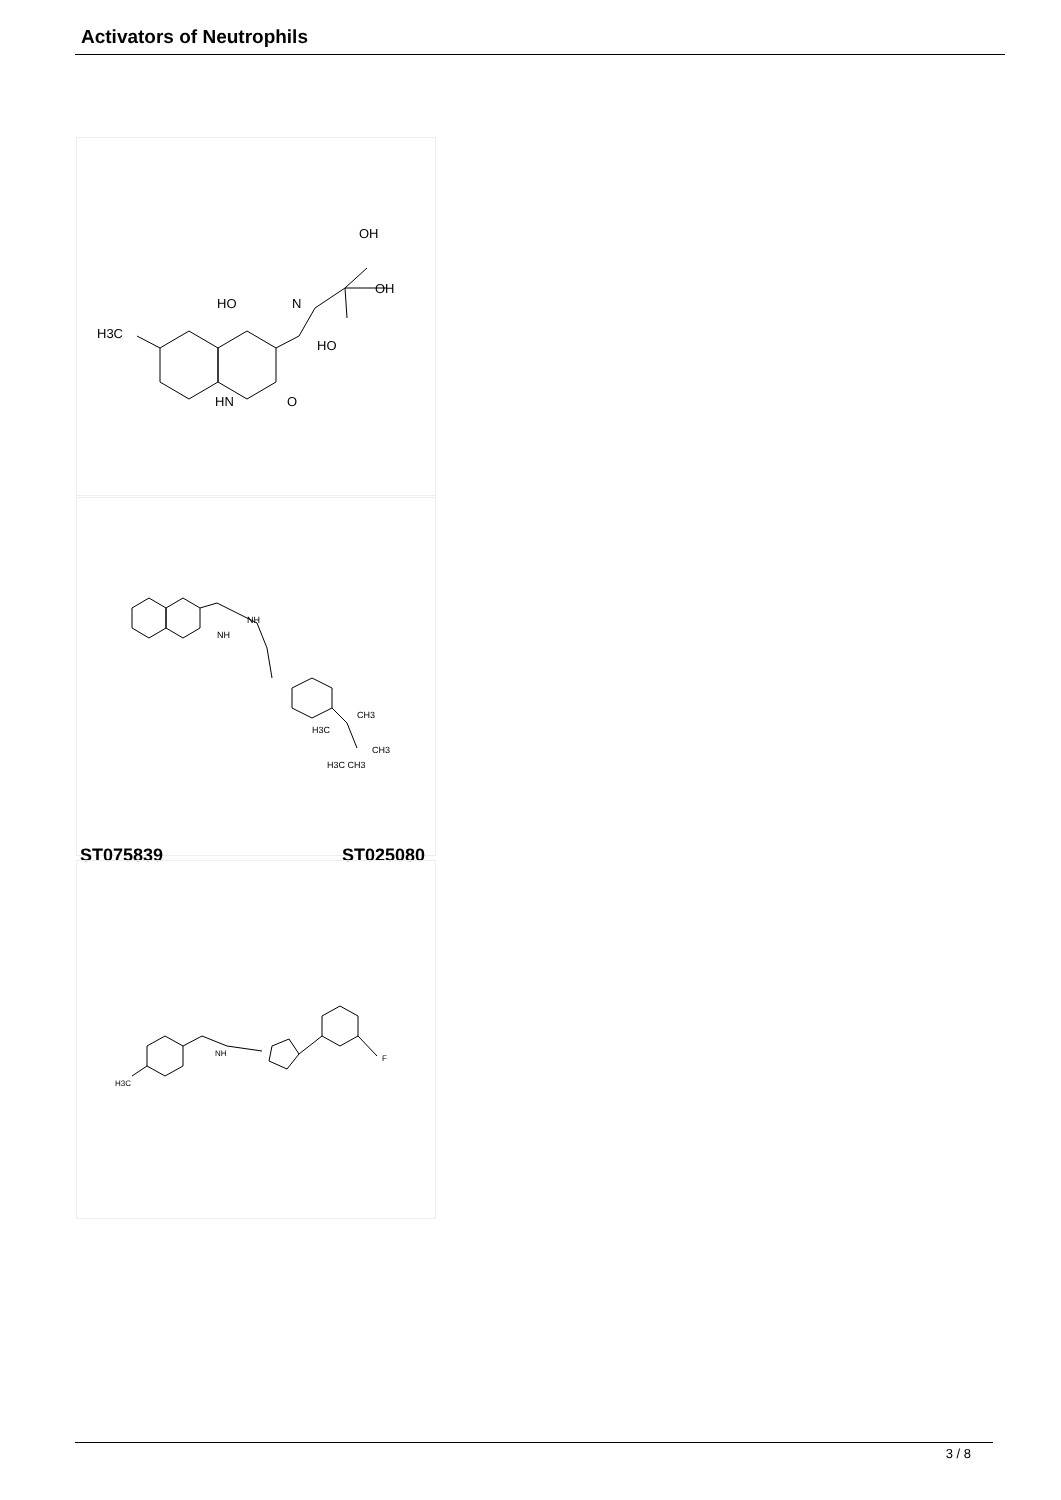Activators of Neutrophils
H3C
HO
N
HO
HN
O
OH
OH
NH
NH
CH3
H3C
CH3
H3C CH3
ST075839 ST025080
H3C
NH
F
3 / 8